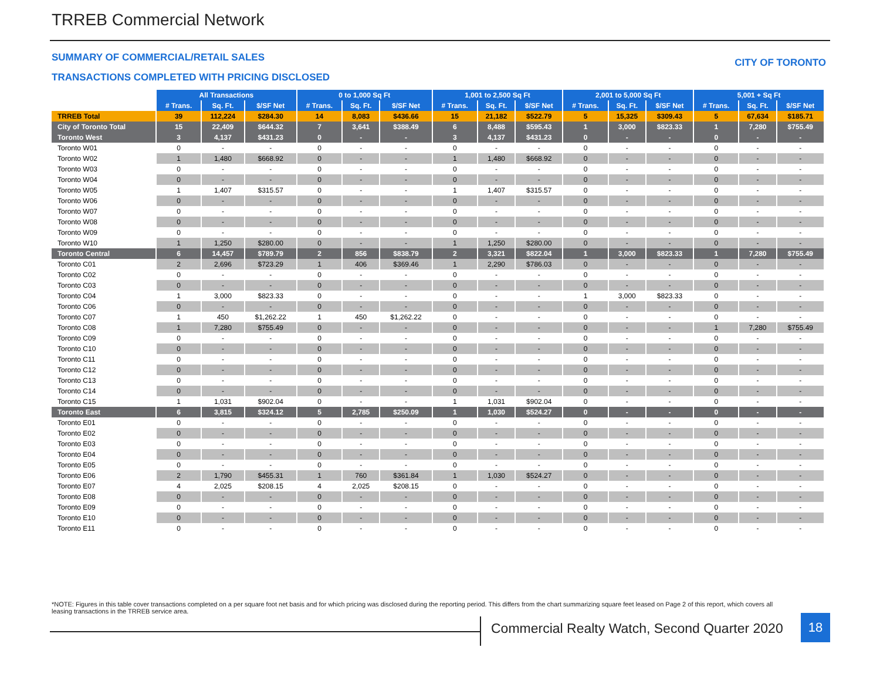TRREB Commercial Network
SUMMARY OF COMMERCIAL/RETAIL SALES
CITY OF TORONTO
TRANSACTIONS COMPLETED WITH PRICING DISCLOSED
| | All Transactions | | | 0 to 1,000 Sq Ft | | | 1,001 to 2,500 Sq Ft | | | 2,001 to 5,000 Sq Ft | | | 5,001 + Sq Ft | | |
| | # Trans. | Sq. Ft. | $/SF Net | # Trans. | Sq. Ft. | $/SF Net | # Trans. | Sq. Ft. | $/SF Net | # Trans. | Sq. Ft. | $/SF Net | # Trans. | Sq. Ft. | $/SF Net |
| TRREB Total | 39 | 112,224 | $284.30 | 14 | 8,083 | $436.66 | 15 | 21,182 | $522.79 | 5 | 15,325 | $309.43 | 5 | 67,634 | $185.71 |
| City of Toronto Total | 15 | 22,409 | $644.32 | 7 | 3,641 | $388.49 | 6 | 8,488 | $595.43 | 1 | 3,000 | $823.33 | 1 | 7,280 | $755.49 |
| Toronto West | 3 | 4,137 | $431.23 | 0 | - | - | 3 | 4,137 | $431.23 | 0 | - | - | 0 | - | - |
| Toronto W01 | 0 | - | - | 0 | - | - | 0 | - | - | 0 | - | - | 0 | - | - |
| Toronto W02 | 1 | 1,480 | $668.92 | 0 | - | - | 1 | 1,480 | $668.92 | 0 | - | - | 0 | - | - |
| Toronto W03 | 0 | - | - | 0 | - | - | 0 | - | - | 0 | - | - | 0 | - | - |
| Toronto W04 | 0 | - | - | 0 | - | - | 0 | - | - | 0 | - | - | 0 | - | - |
| Toronto W05 | 1 | 1,407 | $315.57 | 0 | - | - | 1 | 1,407 | $315.57 | 0 | - | - | 0 | - | - |
| Toronto W06 | 0 | - | - | 0 | - | - | 0 | - | - | 0 | - | - | 0 | - | - |
| Toronto W07 | 0 | - | - | 0 | - | - | 0 | - | - | 0 | - | - | 0 | - | - |
| Toronto W08 | 0 | - | - | 0 | - | - | 0 | - | - | 0 | - | - | 0 | - | - |
| Toronto W09 | 0 | - | - | 0 | - | - | 0 | - | - | 0 | - | - | 0 | - | - |
| Toronto W10 | 1 | 1,250 | $280.00 | 0 | - | - | 1 | 1,250 | $280.00 | 0 | - | - | 0 | - | - |
| Toronto Central | 6 | 14,457 | $789.79 | 2 | 856 | $838.79 | 2 | 3,321 | $822.04 | 1 | 3,000 | $823.33 | 1 | 7,280 | $755.49 |
| Toronto C01 | 2 | 2,696 | $723.29 | 1 | 406 | $369.46 | 1 | 2,290 | $786.03 | 0 | - | - | 0 | - | - |
| Toronto C02 | 0 | - | - | 0 | - | - | 0 | - | - | 0 | - | - | 0 | - | - |
| Toronto C03 | 0 | - | - | 0 | - | - | 0 | - | - | 0 | - | - | 0 | - | - |
| Toronto C04 | 1 | 3,000 | $823.33 | 0 | - | - | 0 | - | - | 1 | 3,000 | $823.33 | 0 | - | - |
| Toronto C06 | 0 | - | - | 0 | - | - | 0 | - | - | 0 | - | - | 0 | - | - |
| Toronto C07 | 1 | 450 | $1,262.22 | 1 | 450 | $1,262.22 | 0 | - | - | 0 | - | - | 0 | - | - |
| Toronto C08 | 1 | 7,280 | $755.49 | 0 | - | - | 0 | - | - | 0 | - | - | 1 | 7,280 | $755.49 |
| Toronto C09 | 0 | - | - | 0 | - | - | 0 | - | - | 0 | - | - | 0 | - | - |
| Toronto C10 | 0 | - | - | 0 | - | - | 0 | - | - | 0 | - | - | 0 | - | - |
| Toronto C11 | 0 | - | - | 0 | - | - | 0 | - | - | 0 | - | - | 0 | - | - |
| Toronto C12 | 0 | - | - | 0 | - | - | 0 | - | - | 0 | - | - | 0 | - | - |
| Toronto C13 | 0 | - | - | 0 | - | - | 0 | - | - | 0 | - | - | 0 | - | - |
| Toronto C14 | 0 | - | - | 0 | - | - | 0 | - | - | 0 | - | - | 0 | - | - |
| Toronto C15 | 1 | 1,031 | $902.04 | 0 | - | - | 1 | 1,031 | $902.04 | 0 | - | - | 0 | - | - |
| Toronto East | 6 | 3,815 | $324.12 | 5 | 2,785 | $250.09 | 1 | 1,030 | $524.27 | 0 | - | - | 0 | - | - |
| Toronto E01 | 0 | - | - | 0 | - | - | 0 | - | - | 0 | - | - | 0 | - | - |
| Toronto E02 | 0 | - | - | 0 | - | - | 0 | - | - | 0 | - | - | 0 | - | - |
| Toronto E03 | 0 | - | - | 0 | - | - | 0 | - | - | 0 | - | - | 0 | - | - |
| Toronto E04 | 0 | - | - | 0 | - | - | 0 | - | - | 0 | - | - | 0 | - | - |
| Toronto E05 | 0 | - | - | 0 | - | - | 0 | - | - | 0 | - | - | 0 | - | - |
| Toronto E06 | 2 | 1,790 | $455.31 | 1 | 760 | $361.84 | 1 | 1,030 | $524.27 | 0 | - | - | 0 | - | - |
| Toronto E07 | 4 | 2,025 | $208.15 | 4 | 2,025 | $208.15 | 0 | - | - | 0 | - | - | 0 | - | - |
| Toronto E08 | 0 | - | - | 0 | - | - | 0 | - | - | 0 | - | - | 0 | - | - |
| Toronto E09 | 0 | - | - | 0 | - | - | 0 | - | - | 0 | - | - | 0 | - | - |
| Toronto E10 | 0 | - | - | 0 | - | - | 0 | - | - | 0 | - | - | 0 | - | - |
| Toronto E11 | 0 | - | - | 0 | - | - | 0 | - | - | 0 | - | - | 0 | - | - |
*NOTE: Figures in this table cover transactions completed on a per square foot net basis and for which pricing was disclosed during the reporting period. This differs from the chart summarizing square feet leased on Page 2 of this report, which covers all leasing transactions in the TRREB service area.
Commercial Realty Watch, Second Quarter 2020
18